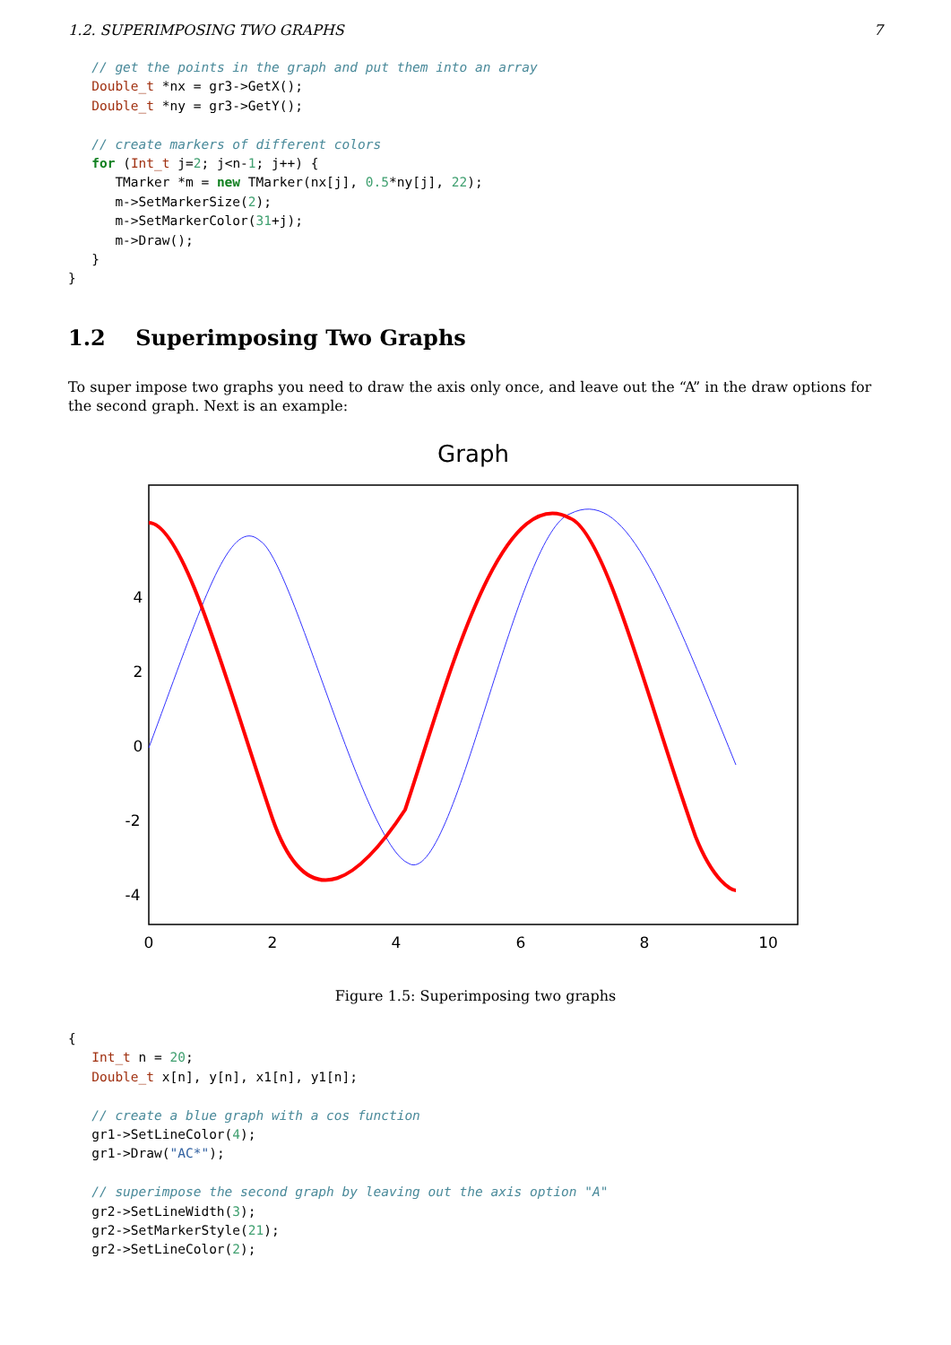1.2. SUPERIMPOSING TWO GRAPHS 7
   // get the points in the graph and put them into an array
   Double_t *nx = gr3->GetX();
   Double_t *ny = gr3->GetY();

   // create markers of different colors
   for (Int_t j=2; j<n-1; j++) {
      TMarker *m = new TMarker(nx[j], 0.5*ny[j], 22);
      m->SetMarkerSize(2);
      m->SetMarkerColor(31+j);
      m->Draw();
   }
}
1.2 Superimposing Two Graphs
To super impose two graphs you need to draw the axis only once, and leave out the “A” in the draw options for the second graph. Next is an example:
Graph
0
2
4
6
8
10
4
2
0
-2
-4
Figure 1.5: Superimposing two graphs
{
   Int_t n = 20;
   Double_t x[n], y[n], x1[n], y1[n];

   // create a blue graph with a cos function
   gr1->SetLineColor(4);
   gr1->Draw("AC*");

   // superimpose the second graph by leaving out the axis option "A"
   gr2->SetLineWidth(3);
   gr2->SetMarkerStyle(21);
   gr2->SetLineColor(2);